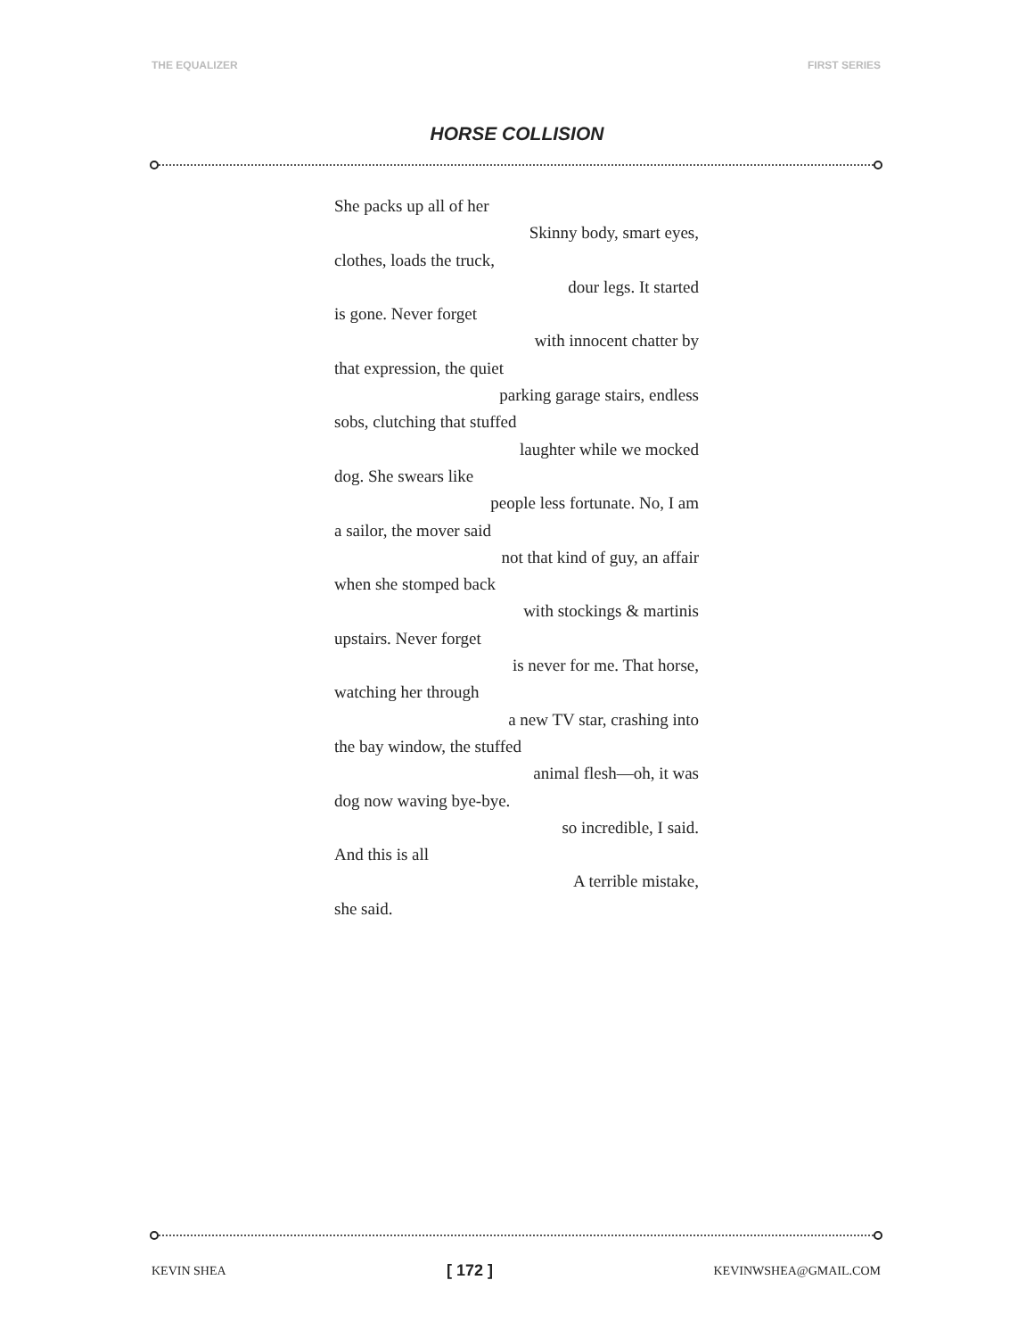THE EQUALIZER FIRST SERIES
HORSE COLLISION
She packs up all of her
Skinny body, smart eyes,
clothes, loads the truck,
dour legs. It started
is gone. Never forget
with innocent chatter by
that expression, the quiet
parking garage stairs, endless
sobs, clutching that stuffed
laughter while we mocked
dog. She swears like
people less fortunate. No, I am
a sailor, the mover said
not that kind of guy, an affair
when she stomped back
with stockings & martinis
upstairs. Never forget
is never for me. That horse,
watching her through
a new TV star, crashing into
the bay window, the stuffed
animal flesh—oh, it was
dog now waving bye-bye.
so incredible, I said.
And this is all
A terrible mistake,
she said.
KEVIN SHEA [ 172 ] KEVINWSHEA@GMAIL.COM